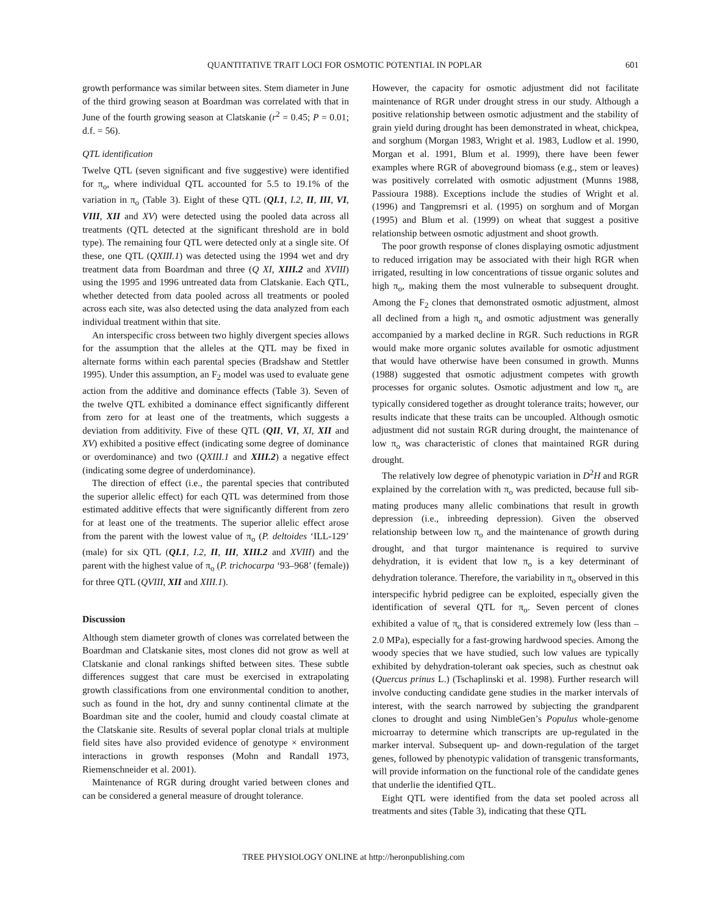QUANTITATIVE TRAIT LOCI FOR OSMOTIC POTENTIAL IN POPLAR 601
growth performance was similar between sites. Stem diameter in June of the third growing season at Boardman was correlated with that in June of the fourth growing season at Clatskanie (r<sup>2</sup> = 0.45; P = 0.01; d.f. = 56).
QTL identification
Twelve QTL (seven significant and five suggestive) were identified for π<sub>o</sub>, where individual QTL accounted for 5.5 to 19.1% of the variation in π<sub>o</sub> (Table 3). Eight of these QTL (QI.1, I.2, II, III, VI, VIII, XII and XV) were detected using the pooled data across all treatments (QTL detected at the significant threshold are in bold type). The remaining four QTL were detected only at a single site. Of these, one QTL (QXIII.1) was detected using the 1994 wet and dry treatment data from Boardman and three (Q XI, XIII.2 and XVIII) using the 1995 and 1996 untreated data from Clatskanie. Each QTL, whether detected from data pooled across all treatments or pooled across each site, was also detected using the data analyzed from each individual treatment within that site.
An interspecific cross between two highly divergent species allows for the assumption that the alleles at the QTL may be fixed in alternate forms within each parental species (Bradshaw and Stettler 1995). Under this assumption, an F<sub>2</sub> model was used to evaluate gene action from the additive and dominance effects (Table 3). Seven of the twelve QTL exhibited a dominance effect significantly different from zero for at least one of the treatments, which suggests a deviation from additivity. Five of these QTL (QII, VI, XI, XII and XV) exhibited a positive effect (indicating some degree of dominance or overdominance) and two (QXIII.1 and XIII.2) a negative effect (indicating some degree of underdominance).
The direction of effect (i.e., the parental species that contributed the superior allelic effect) for each QTL was determined from those estimated additive effects that were significantly different from zero for at least one of the treatments. The superior allelic effect arose from the parent with the lowest value of π<sub>o</sub> (P. deltoides ‘ILL-129’ (male) for six QTL (QI.1, I.2, II, III, XIII.2 and XVIII) and the parent with the highest value of π<sub>o</sub> (P. trichocarpa ‘93–968’ (female)) for three QTL (QVIII, XII and XIII.1).
Discussion
Although stem diameter growth of clones was correlated between the Boardman and Clatskanie sites, most clones did not grow as well at Clatskanie and clonal rankings shifted between sites. These subtle differences suggest that care must be exercised in extrapolating growth classifications from one environmental condition to another, such as found in the hot, dry and sunny continental climate at the Boardman site and the cooler, humid and cloudy coastal climate at the Clatskanie site. Results of several poplar clonal trials at multiple field sites have also provided evidence of genotype × environment interactions in growth responses (Mohn and Randall 1973, Riemenschneider et al. 2001).
Maintenance of RGR during drought varied between clones and can be considered a general measure of drought tolerance.
However, the capacity for osmotic adjustment did not facilitate maintenance of RGR under drought stress in our study. Although a positive relationship between osmotic adjustment and the stability of grain yield during drought has been demonstrated in wheat, chickpea, and sorghum (Morgan 1983, Wright et al. 1983, Ludlow et al. 1990, Morgan et al. 1991, Blum et al. 1999), there have been fewer examples where RGR of aboveground biomass (e.g., stem or leaves) was positively correlated with osmotic adjustment (Munns 1988, Passioura 1988). Exceptions include the studies of Wright et al. (1996) and Tangpremsri et al. (1995) on sorghum and of Morgan (1995) and Blum et al. (1999) on wheat that suggest a positive relationship between osmotic adjustment and shoot growth.
The poor growth response of clones displaying osmotic adjustment to reduced irrigation may be associated with their high RGR when irrigated, resulting in low concentrations of tissue organic solutes and high π<sub>o</sub>, making them the most vulnerable to subsequent drought. Among the F<sub>2</sub> clones that demonstrated osmotic adjustment, almost all declined from a high π<sub>o</sub> and osmotic adjustment was generally accompanied by a marked decline in RGR. Such reductions in RGR would make more organic solutes available for osmotic adjustment that would have otherwise have been consumed in growth. Munns (1988) suggested that osmotic adjustment competes with growth processes for organic solutes. Osmotic adjustment and low π<sub>o</sub> are typically considered together as drought tolerance traits; however, our results indicate that these traits can be uncoupled. Although osmotic adjustment did not sustain RGR during drought, the maintenance of low π<sub>o</sub> was characteristic of clones that maintained RGR during drought.
The relatively low degree of phenotypic variation in D<sup>2</sup>H and RGR explained by the correlation with π<sub>o</sub> was predicted, because full sib-mating produces many allelic combinations that result in growth depression (i.e., inbreeding depression). Given the observed relationship between low π<sub>o</sub> and the maintenance of growth during drought, and that turgor maintenance is required to survive dehydration, it is evident that low π<sub>o</sub> is a key determinant of dehydration tolerance. Therefore, the variability in π<sub>o</sub> observed in this interspecific hybrid pedigree can be exploited, especially given the identification of several QTL for π<sub>o</sub>. Seven percent of clones exhibited a value of π<sub>o</sub> that is considered extremely low (less than –2.0 MPa), especially for a fast-growing hardwood species. Among the woody species that we have studied, such low values are typically exhibited by dehydration-tolerant oak species, such as chestnut oak (Quercus prinus L.) (Tschaplinski et al. 1998). Further research will involve conducting candidate gene studies in the marker intervals of interest, with the search narrowed by subjecting the grandparent clones to drought and using NimbleGen’s Populus whole-genome microarray to determine which transcripts are up-regulated in the marker interval. Subsequent up- and down-regulation of the target genes, followed by phenotypic validation of transgenic transformants, will provide information on the functional role of the candidate genes that underlie the identified QTL.
Eight QTL were identified from the data set pooled across all treatments and sites (Table 3), indicating that these QTL
TREE PHYSIOLOGY ONLINE at http://heronpublishing.com